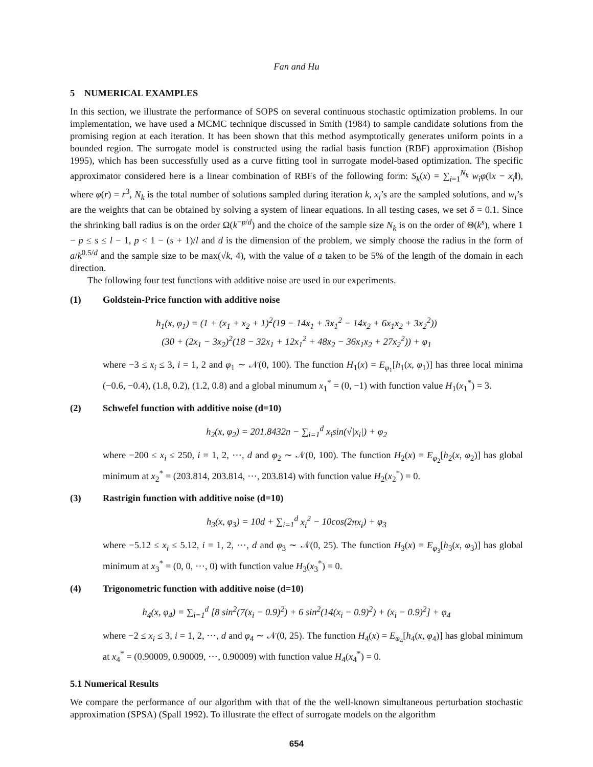Fan and Hu
5 NUMERICAL EXAMPLES
In this section, we illustrate the performance of SOPS on several continuous stochastic optimization problems. In our implementation, we have used a MCMC technique discussed in Smith (1984) to sample candidate solutions from the promising region at each iteration. It has been shown that this method asymptotically generates uniform points in a bounded region. The surrogate model is constructed using the radial basis function (RBF) approximation (Bishop 1995), which has been successfully used as a curve fitting tool in surrogate model-based optimization. The specific approximator considered here is a linear combination of RBFs of the following form: S<sub>k</sub>(x) = ∑<sub>i=1</sub><sup>N<sub>k</sub></sup> w<sub>i</sub>φ(‖x − x<sub>i</sub>‖), where φ(r) = r<sup>3</sup>, N<sub>k</sub> is the total number of solutions sampled during iteration k, x<sub>i</sub>’s are the sampled solutions, and w<sub>i</sub>’s are the weights that can be obtained by solving a system of linear equations. In all testing cases, we set δ = 0.1. Since the shrinking ball radius is on the order Ω(k<sup>−p/d</sup>) and the choice of the sample size N<sub>k</sub> is on the order of Θ(k<sup>s</sup>), where 1 − p ≤ s ≤ l − 1, p < 1 − (s + 1)/l and d is the dimension of the problem, we simply choose the radius in the form of a/k<sup>0.5/d</sup> and the sample size to be max(√k, 4), with the value of a taken to be 5% of the length of the domain in each direction.
The following four test functions with additive noise are used in our experiments.
(1) Goldstein-Price function with additive noise
h<sub>1</sub>(x, φ<sub>1</sub>) = (1 + (x<sub>1</sub> + x<sub>2</sub> + 1)<sup>2</sup>(19 − 14x<sub>1</sub> + 3x<sub>1</sub><sup>2</sup> − 14x<sub>2</sub> + 6x<sub>1</sub>x<sub>2</sub> + 3x<sub>2</sub><sup>2</sup>))
(30 + (2x<sub>1</sub> − 3x<sub>2</sub>)<sup>2</sup>(18 − 32x<sub>1</sub> + 12x<sub>1</sub><sup>2</sup> + 48x<sub>2</sub> − 36x<sub>1</sub>x<sub>2</sub> + 27x<sub>2</sub><sup>2</sup>)) + φ<sub>1</sub>
where −3 ≤ x<sub>i</sub> ≤ 3, i = 1, 2 and φ<sub>1</sub> ∼ 𝒩(0, 100). The function H<sub>1</sub>(x) = E<sub>φ<sub>1</sub></sub>[h<sub>1</sub>(x, φ<sub>1</sub>)] has three local minima (−0.6, −0.4), (1.8, 0.2), (1.2, 0.8) and a global minumum x<sub>1</sub><sup>*</sup> = (0, −1) with function value H<sub>1</sub>(x<sub>1</sub><sup>*</sup>) = 3.
(2) Schwefel function with additive noise (d=10)
h<sub>2</sub>(x, φ<sub>2</sub>) = 201.8432n − ∑<sub>i=1</sub><sup>d</sup> x<sub>i</sub>sin(√|x<sub>i</sub>|) + φ<sub>2</sub>
where −200 ≤ x<sub>i</sub> ≤ 250, i = 1, 2, ⋯, d and φ<sub>2</sub> ∼ 𝒩(0, 100). The function H<sub>2</sub>(x) = E<sub>φ<sub>2</sub></sub>[h<sub>2</sub>(x, φ<sub>2</sub>)] has global minimum at x<sub>2</sub><sup>*</sup> = (203.814, 203.814, ⋯, 203.814) with function value H<sub>2</sub>(x<sub>2</sub><sup>*</sup>) = 0.
(3) Rastrigin function with additive noise (d=10)
h<sub>3</sub>(x, φ<sub>3</sub>) = 10d + ∑<sub>i=1</sub><sup>d</sup> x<sub>i</sub><sup>2</sup> − 10cos(2πx<sub>i</sub>) + φ<sub>3</sub>
where −5.12 ≤ x<sub>i</sub> ≤ 5.12, i = 1, 2, ⋯, d and φ<sub>3</sub> ∼ 𝒩(0, 25). The function H<sub>3</sub>(x) = E<sub>φ<sub>3</sub></sub>[h<sub>3</sub>(x, φ<sub>3</sub>)] has global minimum at x<sub>3</sub><sup>*</sup> = (0, 0, ⋯, 0) with function value H<sub>3</sub>(x<sub>3</sub><sup>*</sup>) = 0.
(4) Trigonometric function with additive noise (d=10)
h<sub>4</sub>(x, φ<sub>4</sub>) = ∑<sub>i=1</sub><sup>d</sup> [8 sin<sup>2</sup>(7(x<sub>i</sub> − 0.9)<sup>2</sup>) + 6 sin<sup>2</sup>(14(x<sub>i</sub> − 0.9)<sup>2</sup>) + (x<sub>i</sub> − 0.9)<sup>2</sup>] + φ<sub>4</sub>
where −2 ≤ x<sub>i</sub> ≤ 3, i = 1, 2, ⋯, d and φ<sub>4</sub> ∼ 𝒩(0, 25). The function H<sub>4</sub>(x) = E<sub>φ<sub>4</sub></sub>[h<sub>4</sub>(x, φ<sub>4</sub>)] has global minimum at x<sub>4</sub><sup>*</sup> = (0.90009, 0.90009, ⋯, 0.90009) with function value H<sub>4</sub>(x<sub>4</sub><sup>*</sup>) = 0.
5.1 Numerical Results
We compare the performance of our algorithm with that of the the well-known simultaneous perturbation stochastic approximation (SPSA) (Spall 1992). To illustrate the effect of surrogate models on the algorithm
654